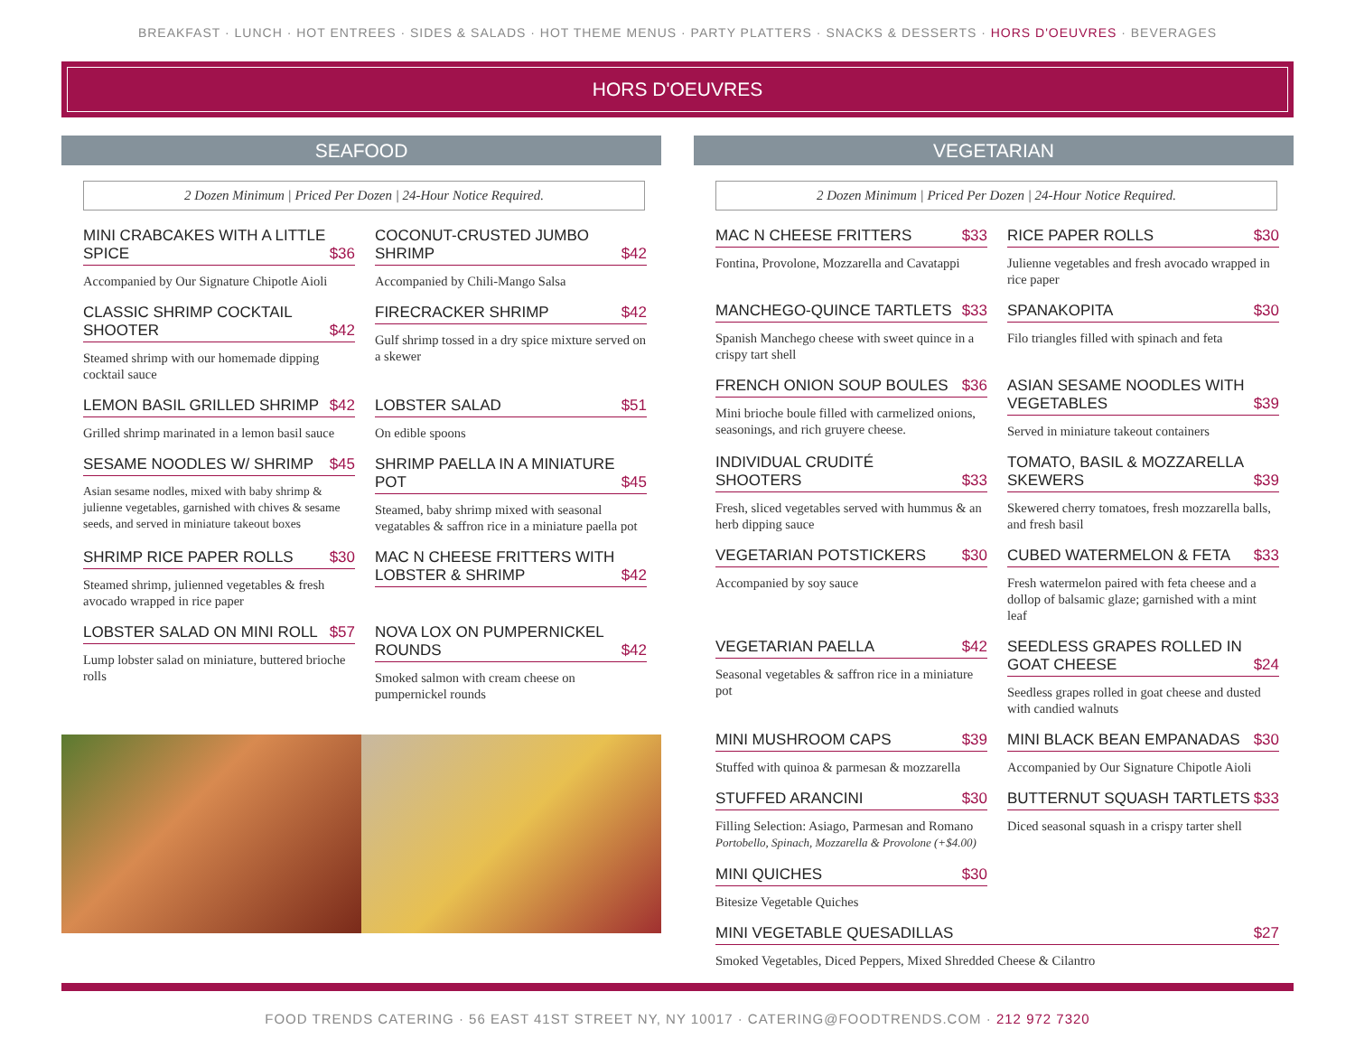BREAKFAST · LUNCH · HOT ENTREES · SIDES & SALADS · HOT THEME MENUS · PARTY PLATTERS · SNACKS & DESSERTS · HORS D'OEUVRES · BEVERAGES
HORS D'OEUVRES
SEAFOOD
2 Dozen Minimum | Priced Per Dozen | 24-Hour Notice Required.
MINI CRABCAKES WITH A LITTLE SPICE $36
Accompanied by Our Signature Chipotle Aioli
COCONUT-CRUSTED JUMBO SHRIMP $42
Accompanied by Chili-Mango Salsa
CLASSIC SHRIMP COCKTAIL SHOOTER $42
Steamed shrimp with our homemade dipping cocktail sauce
FIRECRACKER SHRIMP $42
Gulf shrimp tossed in a dry spice mixture served on a skewer
LEMON BASIL GRILLED SHRIMP $42
Grilled shrimp marinated in a lemon basil sauce
LOBSTER SALAD $51
On edible spoons
SESAME NOODLES W/ SHRIMP $45
Asian sesame nodles, mixed with baby shrimp & julienne vegetables, garnished with chives & sesame seeds, and served in miniature takeout boxes
SHRIMP PAELLA IN A MINIATURE POT $45
Steamed, baby shrimp mixed with seasonal vegatables & saffron rice in a miniature paella pot
SHRIMP RICE PAPER ROLLS $30
Steamed shrimp, julienned vegetables & fresh avocado wrapped in rice paper
MAC N CHEESE FRITTERS WITH LOBSTER & SHRIMP $42
LOBSTER SALAD ON MINI ROLL $57
Lump lobster salad on miniature, buttered brioche rolls
NOVA LOX ON PUMPERNICKEL ROUNDS $42
Smoked salmon with cream cheese on pumpernickel rounds
VEGETARIAN
2 Dozen Minimum | Priced Per Dozen | 24-Hour Notice Required.
MAC N CHEESE FRITTERS $33
Fontina, Provolone, Mozzarella and Cavatappi
RICE PAPER ROLLS $30
Julienne vegetables and fresh avocado wrapped in rice paper
MANCHEGO-QUINCE TARTLETS $33
Spanish Manchego cheese with sweet quince in a crispy tart shell
SPANAKOPITA $30
Filo triangles filled with spinach and feta
FRENCH ONION SOUP BOULES $36
Mini brioche boule filled with carmelized onions, seasonings, and rich gruyere cheese.
ASIAN SESAME NOODLES WITH VEGETABLES $39
Served in miniature takeout containers
INDIVIDUAL CRUDITÉ SHOOTERS $33
Fresh, sliced vegetables served with hummus & an herb dipping sauce
TOMATO, BASIL & MOZZARELLA SKEWERS $39
Skewered cherry tomatoes, fresh mozzarella balls, and fresh basil
VEGETARIAN POTSTICKERS $30
Accompanied by soy sauce
CUBED WATERMELON & FETA $33
Fresh watermelon paired with feta cheese and a dollop of balsamic glaze; garnished with a mint leaf
VEGETARIAN PAELLA $42
Seasonal vegetables & saffron rice in a miniature pot
SEEDLESS GRAPES ROLLED IN GOAT CHEESE $24
Seedless grapes rolled in goat cheese and dusted with candied walnuts
MINI MUSHROOM CAPS $39
Stuffed with quinoa & parmesan & mozzarella
MINI BLACK BEAN EMPANADAS $30
Accompanied by Our Signature Chipotle Aioli
STUFFED ARANCINI $30
Filling Selection: Asiago, Parmesan and Romano
Portobello, Spinach, Mozzarella & Provolone (+$4.00)
BUTTERNUT SQUASH TARTLETS $33
Diced seasonal squash in a crispy tarter shell
MINI QUICHES $30
Bitesize Vegetable Quiches
MINI VEGETABLE QUESADILLAS $27
Smoked Vegetables, Diced Peppers, Mixed Shredded Cheese & Cilantro
FOOD TRENDS CATERING · 56 EAST 41ST STREET NY, NY 10017 · CATERING@FOODTRENDS.COM · 212 972 7320